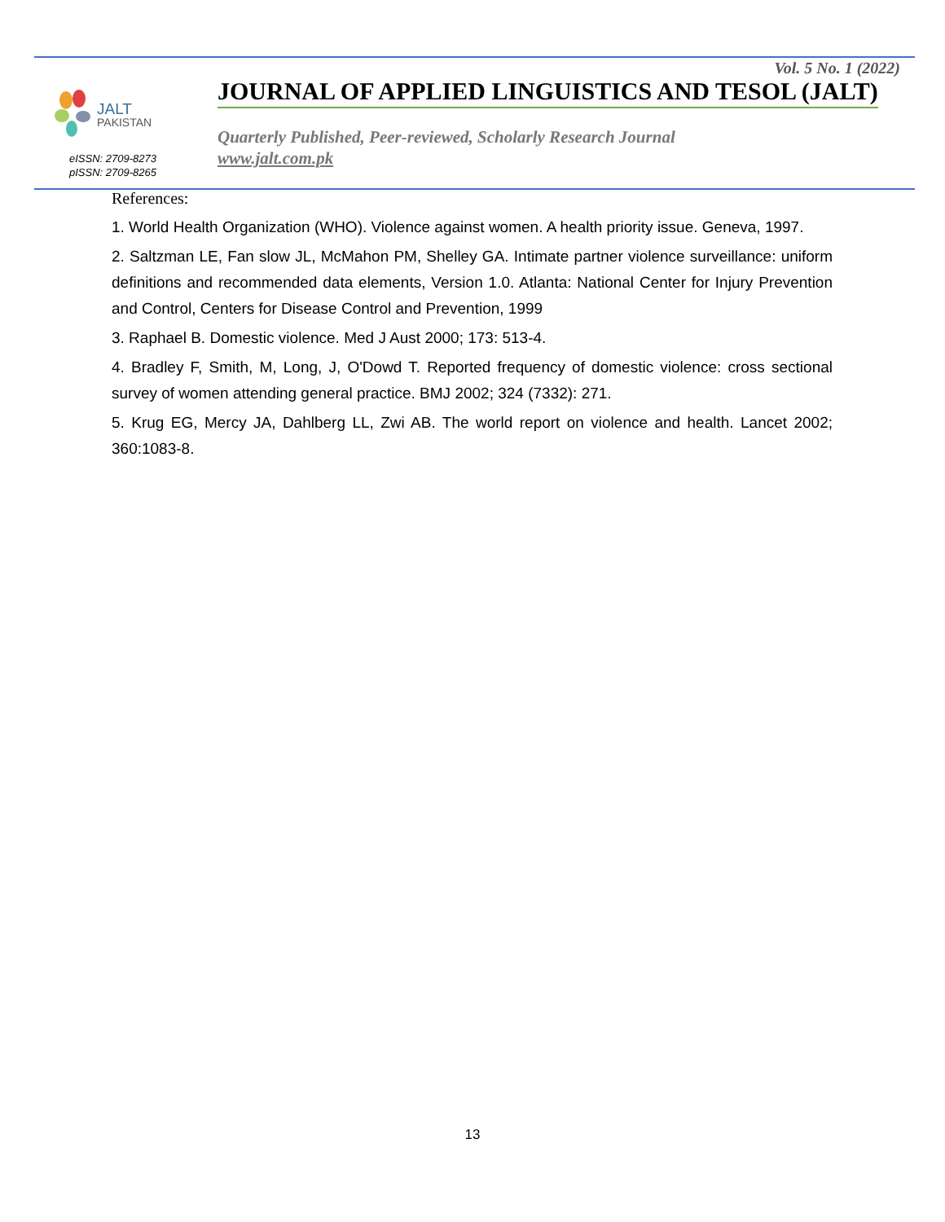JALT
PAKISTAN
eISSN: 2709-8273
pISSN: 2709-8265
Vol. 5 No. 1 (2022)
JOURNAL OF APPLIED LINGUISTICS AND TESOL (JALT)
Quarterly Published, Peer-reviewed, Scholarly Research Journal
www.jalt.com.pk
References:
1. World Health Organization (WHO). Violence against women. A health priority issue. Geneva, 1997.
2. Saltzman LE, Fan slow JL, McMahon PM, Shelley GA. Intimate partner violence surveillance: uniform definitions and recommended data elements, Version 1.0. Atlanta: National Center for Injury Prevention and Control, Centers for Disease Control and Prevention, 1999
3. Raphael B. Domestic violence. Med J Aust 2000; 173: 513-4.
4. Bradley F, Smith, M, Long, J, O'Dowd T. Reported frequency of domestic violence: cross sectional survey of women attending general practice. BMJ 2002; 324 (7332): 271.
5. Krug EG, Mercy JA, Dahlberg LL, Zwi AB. The world report on violence and health. Lancet 2002; 360:1083-8.
13